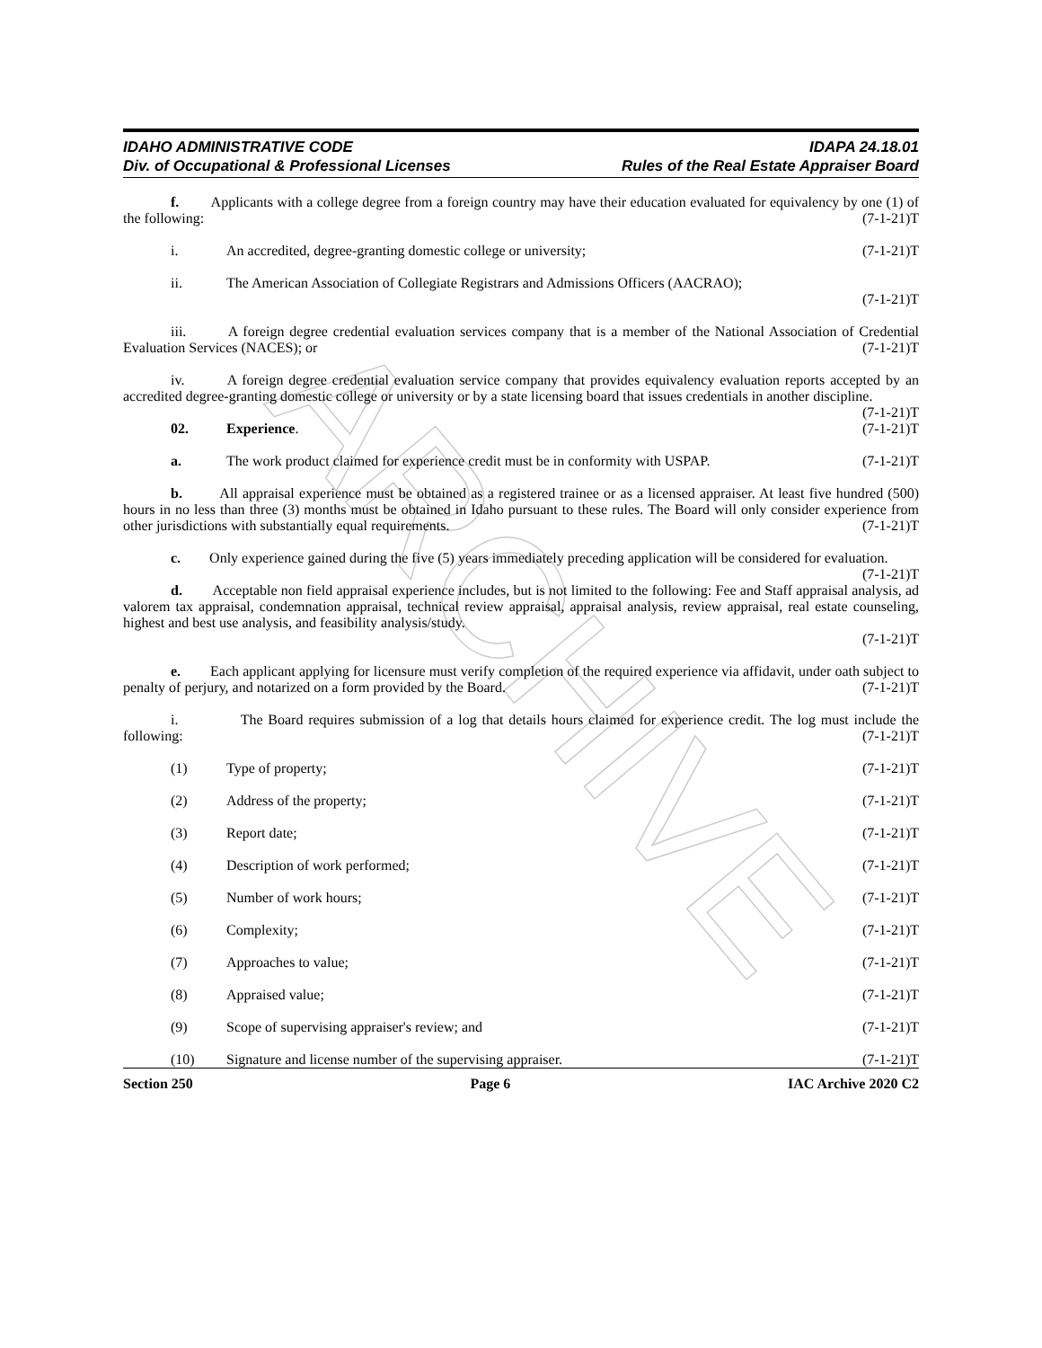ARCHIVE
IDAHO ADMINISTRATIVE CODE
Div. of Occupational & Professional Licenses
IDAPA 24.18.01
Rules of the Real Estate Appraiser Board
f. Applicants with a college degree from a foreign country may have their education evaluated for equivalency by one (1) of the following: (7-1-21)T
i. An accredited, degree-granting domestic college or university; (7-1-21)T
ii. The American Association of Collegiate Registrars and Admissions Officers (AACRAO);
(7-1-21)T
iii. A foreign degree credential evaluation services company that is a member of the National Association of Credential Evaluation Services (NACES); or (7-1-21)T
iv. A foreign degree credential evaluation service company that provides equivalency evaluation reports accepted by an accredited degree-granting domestic college or university or by a state licensing board that issues credentials in another discipline. (7-1-21)T
02. Experience. (7-1-21)T
a. The work product claimed for experience credit must be in conformity with USPAP. (7-1-21)T
b. All appraisal experience must be obtained as a registered trainee or as a licensed appraiser. At least five hundred (500) hours in no less than three (3) months must be obtained in Idaho pursuant to these rules. The Board will only consider experience from other jurisdictions with substantially equal requirements. (7-1-21)T
c. Only experience gained during the five (5) years immediately preceding application will be considered for evaluation. (7-1-21)T
d. Acceptable non field appraisal experience includes, but is not limited to the following: Fee and Staff appraisal analysis, ad valorem tax appraisal, condemnation appraisal, technical review appraisal, appraisal analysis, review appraisal, real estate counseling, highest and best use analysis, and feasibility analysis/study.
(7-1-21)T
e. Each applicant applying for licensure must verify completion of the required experience via affidavit, under oath subject to penalty of perjury, and notarized on a form provided by the Board. (7-1-21)T
i. The Board requires submission of a log that details hours claimed for experience credit. The log must include the following: (7-1-21)T
(1) Type of property; (7-1-21)T
(2) Address of the property; (7-1-21)T
(3) Report date; (7-1-21)T
(4) Description of work performed; (7-1-21)T
(5) Number of work hours; (7-1-21)T
(6) Complexity; (7-1-21)T
(7) Approaches to value; (7-1-21)T
(8) Appraised value; (7-1-21)T
(9) Scope of supervising appraiser's review; and (7-1-21)T
(10) Signature and license number of the supervising appraiser. (7-1-21)T
Section 250 Page 6 IAC Archive 2020 C2